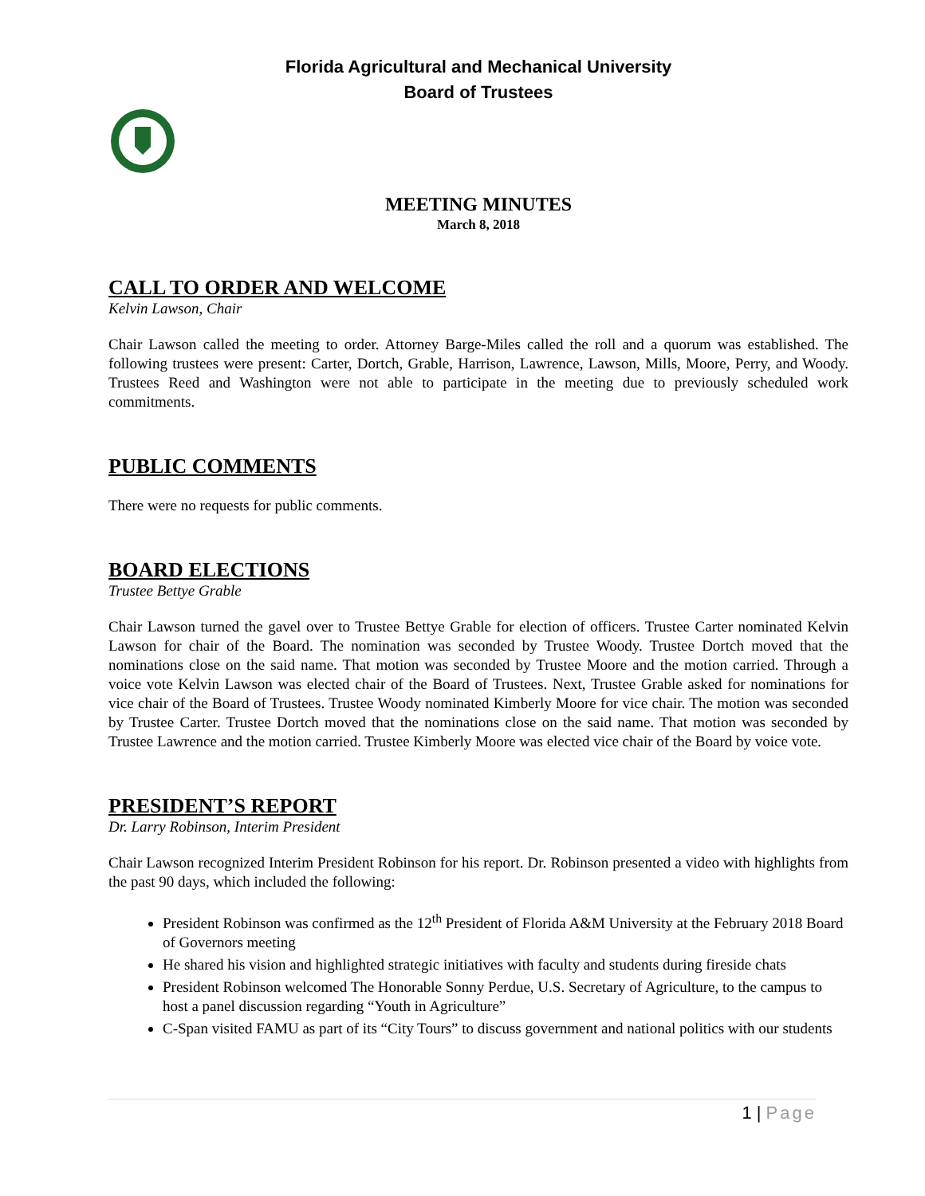Florida Agricultural and Mechanical University
Board of Trustees
MEETING MINUTES
March 8, 2018
CALL TO ORDER AND WELCOME
Kelvin Lawson, Chair
Chair Lawson called the meeting to order. Attorney Barge-Miles called the roll and a quorum was established. The following trustees were present: Carter, Dortch, Grable, Harrison, Lawrence, Lawson, Mills, Moore, Perry, and Woody. Trustees Reed and Washington were not able to participate in the meeting due to previously scheduled work commitments.
PUBLIC COMMENTS
There were no requests for public comments.
BOARD ELECTIONS
Trustee Bettye Grable
Chair Lawson turned the gavel over to Trustee Bettye Grable for election of officers. Trustee Carter nominated Kelvin Lawson for chair of the Board. The nomination was seconded by Trustee Woody. Trustee Dortch moved that the nominations close on the said name. That motion was seconded by Trustee Moore and the motion carried. Through a voice vote Kelvin Lawson was elected chair of the Board of Trustees. Next, Trustee Grable asked for nominations for vice chair of the Board of Trustees. Trustee Woody nominated Kimberly Moore for vice chair. The motion was seconded by Trustee Carter. Trustee Dortch moved that the nominations close on the said name. That motion was seconded by Trustee Lawrence and the motion carried. Trustee Kimberly Moore was elected vice chair of the Board by voice vote.
PRESIDENT’S REPORT
Dr. Larry Robinson, Interim President
Chair Lawson recognized Interim President Robinson for his report. Dr. Robinson presented a video with highlights from the past 90 days, which included the following:
President Robinson was confirmed as the 12<sup>th</sup> President of Florida A&M University at the February 2018 Board of Governors meeting
He shared his vision and highlighted strategic initiatives with faculty and students during fireside chats
President Robinson welcomed The Honorable Sonny Perdue, U.S. Secretary of Agriculture, to the campus to host a panel discussion regarding “Youth in Agriculture”
C-Span visited FAMU as part of its “City Tours” to discuss government and national politics with our students
1 | Page